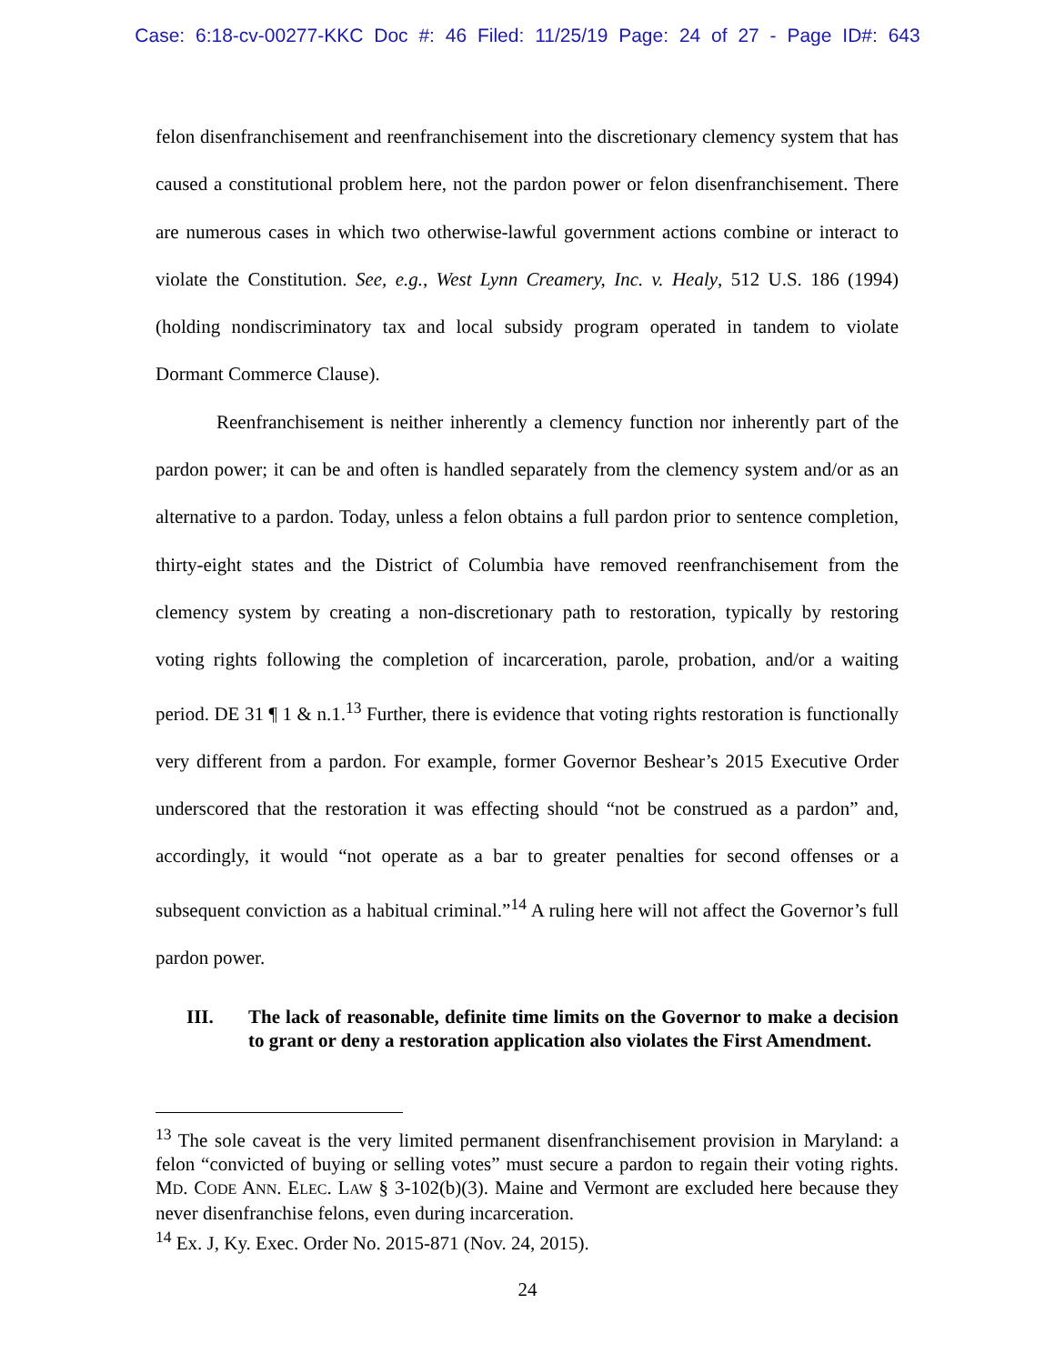Case: 6:18-cv-00277-KKC Doc #: 46 Filed: 11/25/19 Page: 24 of 27 - Page ID#: 643
felon disenfranchisement and reenfranchisement into the discretionary clemency system that has caused a constitutional problem here, not the pardon power or felon disenfranchisement. There are numerous cases in which two otherwise-lawful government actions combine or interact to violate the Constitution. See, e.g., West Lynn Creamery, Inc. v. Healy, 512 U.S. 186 (1994) (holding nondiscriminatory tax and local subsidy program operated in tandem to violate Dormant Commerce Clause).
Reenfranchisement is neither inherently a clemency function nor inherently part of the pardon power; it can be and often is handled separately from the clemency system and/or as an alternative to a pardon. Today, unless a felon obtains a full pardon prior to sentence completion, thirty-eight states and the District of Columbia have removed reenfranchisement from the clemency system by creating a non-discretionary path to restoration, typically by restoring voting rights following the completion of incarceration, parole, probation, and/or a waiting period. DE 31 ¶ 1 & n.1.<sup>13</sup> Further, there is evidence that voting rights restoration is functionally very different from a pardon. For example, former Governor Beshear’s 2015 Executive Order underscored that the restoration it was effecting should “not be construed as a pardon” and, accordingly, it would “not operate as a bar to greater penalties for second offenses or a subsequent conviction as a habitual criminal.”<sup>14</sup> A ruling here will not affect the Governor’s full pardon power.
III. The lack of reasonable, definite time limits on the Governor to make a decision to grant or deny a restoration application also violates the First Amendment.
<sup>13</sup> The sole caveat is the very limited permanent disenfranchisement provision in Maryland: a felon “convicted of buying or selling votes” must secure a pardon to regain their voting rights. MD. CODE ANN. ELEC. LAW § 3-102(b)(3). Maine and Vermont are excluded here because they never disenfranchise felons, even during incarceration.
<sup>14</sup> Ex. J, Ky. Exec. Order No. 2015-871 (Nov. 24, 2015).
24